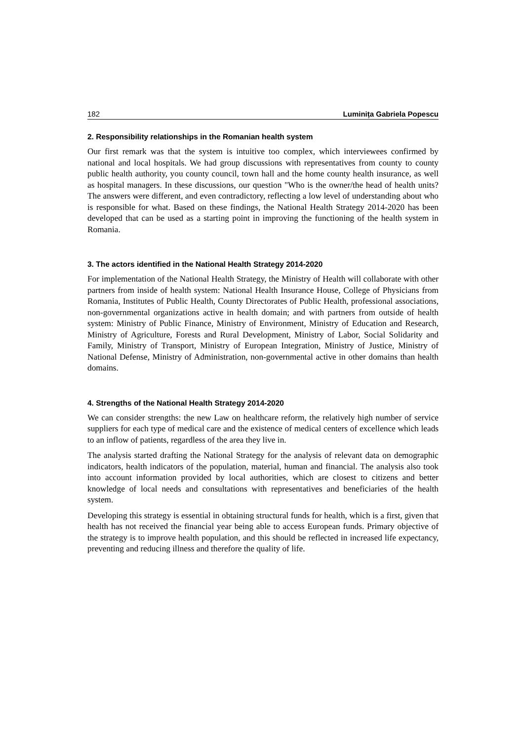182 Luminița Gabriela Popescu
2. Responsibility relationships in the Romanian health system
Our first remark was that the system is intuitive too complex, which interviewees confirmed by national and local hospitals. We had group discussions with representatives from county to county public health authority, you county council, town hall and the home county health insurance, as well as hospital managers. In these discussions, our question "Who is the owner/the head of health units? The answers were different, and even contradictory, reflecting a low level of understanding about who is responsible for what. Based on these findings, the National Health Strategy 2014-2020 has been developed that can be used as a starting point in improving the functioning of the health system in Romania.
3. The actors identified in the National Health Strategy 2014-2020
For implementation of the National Health Strategy, the Ministry of Health will collaborate with other partners from inside of health system: National Health Insurance House, College of Physicians from Romania, Institutes of Public Health, County Directorates of Public Health, professional associations, non-governmental organizations active in health domain; and with partners from outside of health system: Ministry of Public Finance, Ministry of Environment, Ministry of Education and Research, Ministry of Agriculture, Forests and Rural Development, Ministry of Labor, Social Solidarity and Family, Ministry of Transport, Ministry of European Integration, Ministry of Justice, Ministry of National Defense, Ministry of Administration, non-governmental active in other domains than health domains.
4. Strengths of the National Health Strategy 2014-2020
We can consider strengths: the new Law on healthcare reform, the relatively high number of service suppliers for each type of medical care and the existence of medical centers of excellence which leads to an inflow of patients, regardless of the area they live in.
The analysis started drafting the National Strategy for the analysis of relevant data on demographic indicators, health indicators of the population, material, human and financial. The analysis also took into account information provided by local authorities, which are closest to citizens and better knowledge of local needs and consultations with representatives and beneficiaries of the health system.
Developing this strategy is essential in obtaining structural funds for health, which is a first, given that health has not received the financial year being able to access European funds. Primary objective of the strategy is to improve health population, and this should be reflected in increased life expectancy, preventing and reducing illness and therefore the quality of life.